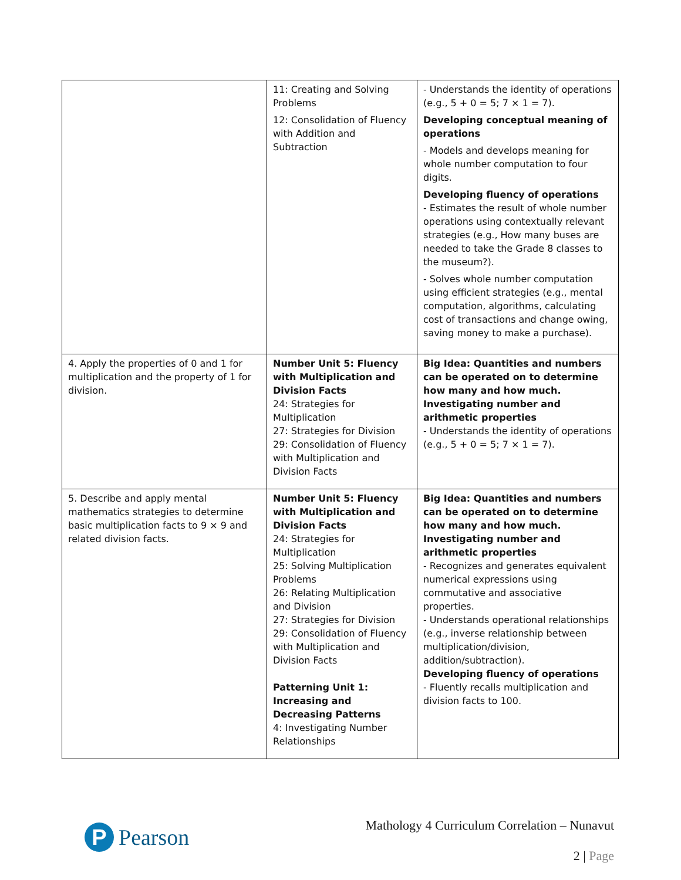| | 11: Creating and Solving Problems 12: Consolidation of Fluency with Addition and Subtraction | - Understands the identity of operations (e.g., 5 + 0 = 5; 7 × 1 = 7). Developing conceptual meaning of operations - Models and develops meaning for whole number computation to four digits. Developing fluency of operations - Estimates the result of whole number operations using contextually relevant strategies (e.g., How many buses are needed to take the Grade 8 classes to the museum?). - Solves whole number computation using efficient strategies (e.g., mental computation, algorithms, calculating cost of transactions and change owing, saving money to make a purchase). |
| 4. Apply the properties of 0 and 1 for multiplication and the property of 1 for division. | Number Unit 5: Fluency with Multiplication and Division Facts 24: Strategies for Multiplication 27: Strategies for Division 29: Consolidation of Fluency with Multiplication and Division Facts | Big Idea: Quantities and numbers can be operated on to determine how many and how much. Investigating number and arithmetic properties - Understands the identity of operations (e.g., 5 + 0 = 5; 7 × 1 = 7). |
| 5. Describe and apply mental mathematics strategies to determine basic multiplication facts to 9 × 9 and related division facts. | Number Unit 5: Fluency with Multiplication and Division Facts 24: Strategies for Multiplication 25: Solving Multiplication Problems 26: Relating Multiplication and Division 27: Strategies for Division 29: Consolidation of Fluency with Multiplication and Division Facts Patterning Unit 1: Increasing and Decreasing Patterns 4: Investigating Number Relationships | Big Idea: Quantities and numbers can be operated on to determine how many and how much. Investigating number and arithmetic properties - Recognizes and generates equivalent numerical expressions using commutative and associative properties. - Understands operational relationships (e.g., inverse relationship between multiplication/division, addition/subtraction). Developing fluency of operations - Fluently recalls multiplication and division facts to 100. |
P
Pearson
Mathology 4 Curriculum Correlation – Nunavut
2 | Page